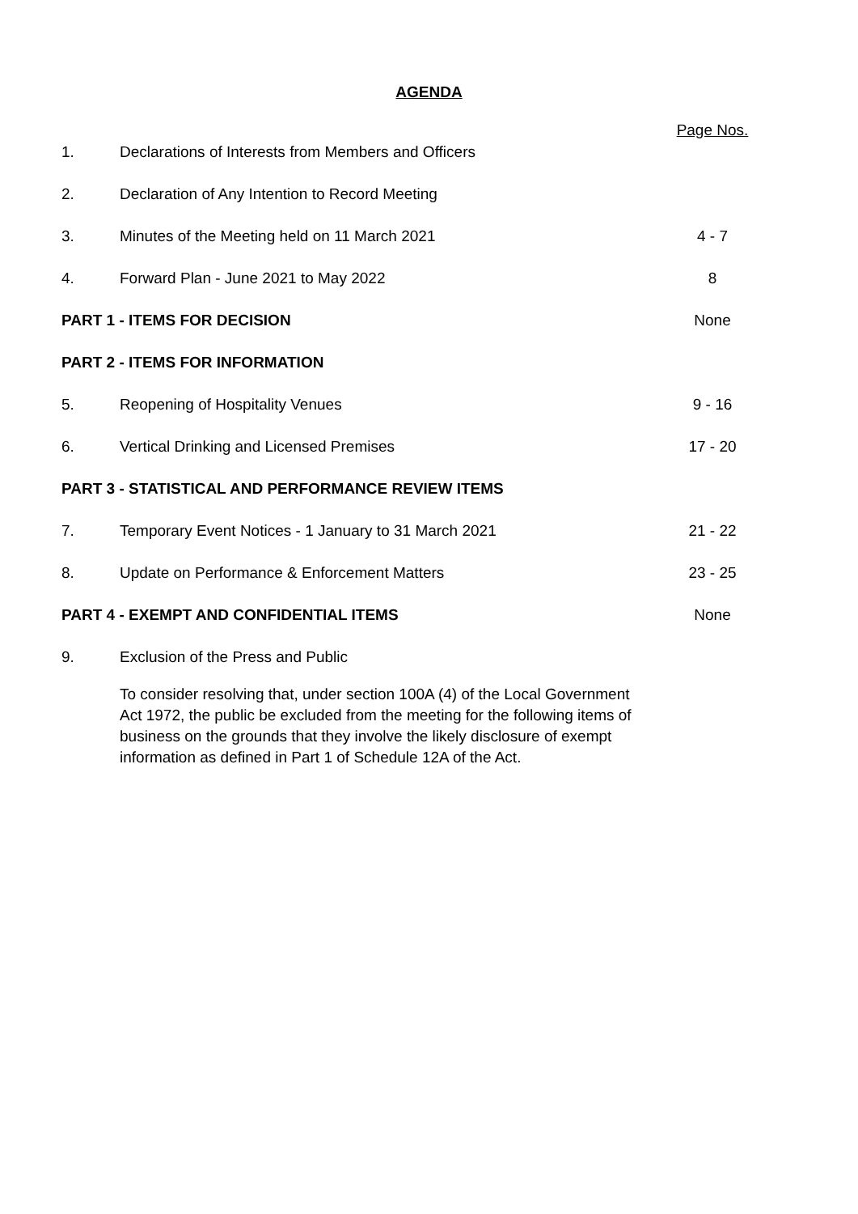AGENDA
| | | Page Nos. |
| 1. | Declarations of Interests from Members and Officers | |
| 2. | Declaration of Any Intention to Record Meeting | |
| 3. | Minutes of the Meeting held on 11 March 2021 | 4 - 7 |
| 4. | Forward Plan - June 2021 to May 2022 | 8 |
| PART 1 - ITEMS FOR DECISION | | None |
| PART 2 - ITEMS FOR INFORMATION | | |
| 5. | Reopening of Hospitality Venues | 9 - 16 |
| 6. | Vertical Drinking and Licensed Premises | 17 - 20 |
| PART 3 - STATISTICAL AND PERFORMANCE REVIEW ITEMS | | |
| 7. | Temporary Event Notices - 1 January to 31 March 2021 | 21 - 22 |
| 8. | Update on Performance & Enforcement Matters | 23 - 25 |
| PART 4 - EXEMPT AND CONFIDENTIAL ITEMS | | None |
| 9. | Exclusion of the Press and Public To consider resolving that, under section 100A (4) of the Local Government Act 1972, the public be excluded from the meeting for the following items of business on the grounds that they involve the likely disclosure of exempt information as defined in Part 1 of Schedule 12A of the Act. | |